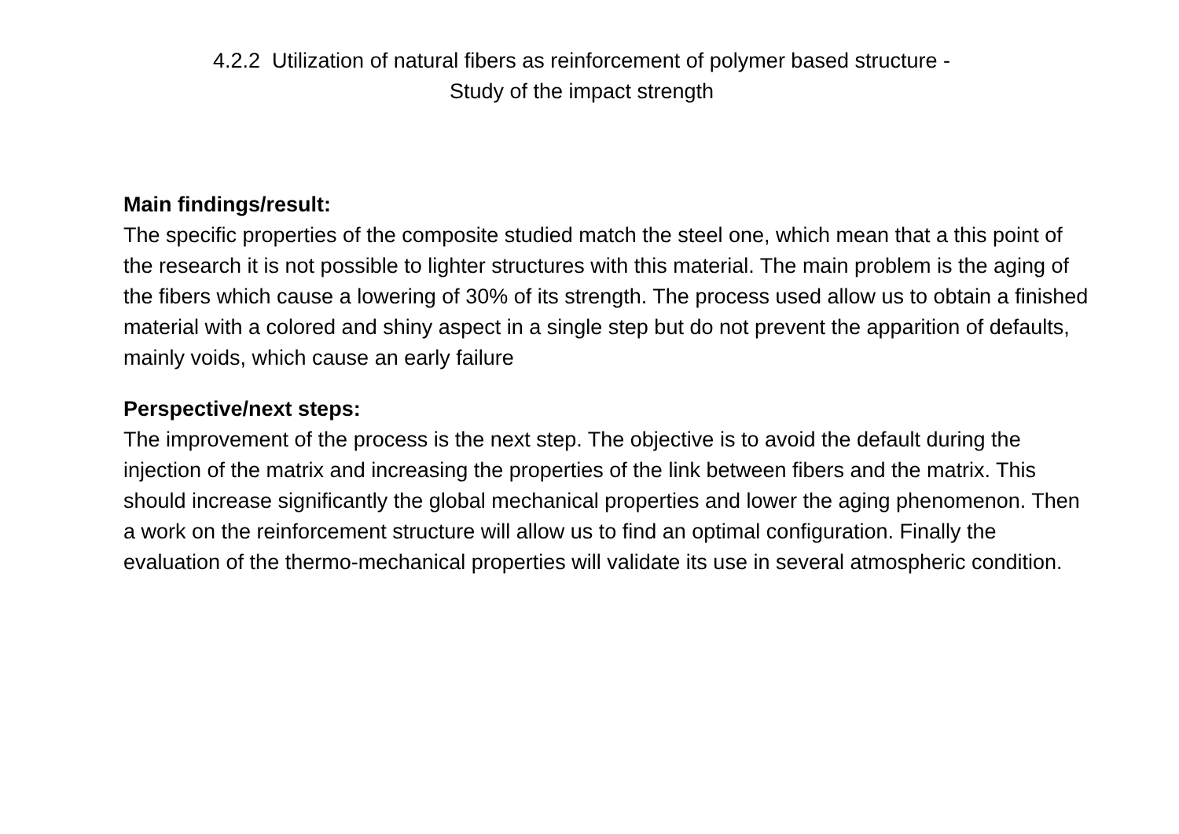4.2.2 Utilization of natural fibers as reinforcement of polymer based structure -
Study of the impact strength
Main findings/result:
The specific properties of the composite studied match the steel one, which mean that a this point of the research it is not possible to lighter structures with this material. The main problem is the aging of the fibers which cause a lowering of 30% of its strength. The process used allow us to obtain a finished material with a colored and shiny aspect in a single step but do not prevent the apparition of defaults, mainly voids, which cause an early failure
Perspective/next steps:
The improvement of the process is the next step. The objective is to avoid the default during the injection of the matrix and increasing the properties of the link between fibers and the matrix. This should increase significantly the global mechanical properties and lower the aging phenomenon. Then a work on the reinforcement structure will allow us to find an optimal configuration. Finally the evaluation of the thermo-mechanical properties will validate its use in several atmospheric condition.